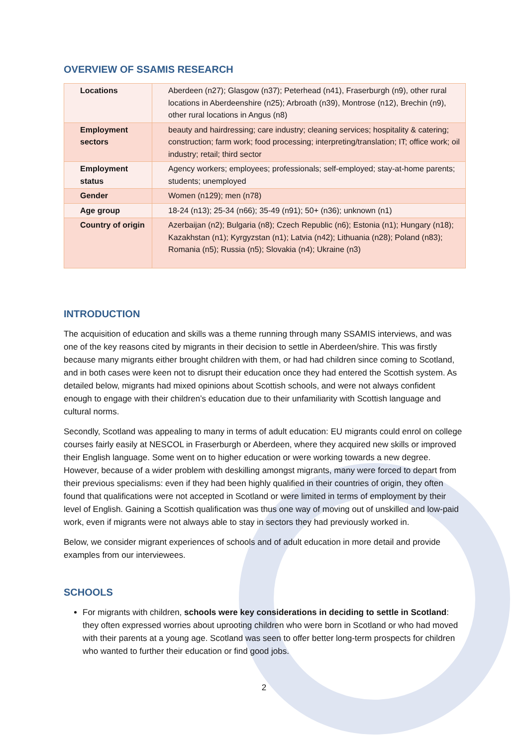OVERVIEW OF SSAMIS RESEARCH
| Locations | Aberdeen (n27); Glasgow (n37); Peterhead (n41), Fraserburgh (n9), other rural locations in Aberdeenshire (n25); Arbroath (n39), Montrose (n12), Brechin (n9), other rural locations in Angus (n8) |
| Employment sectors | beauty and hairdressing; care industry; cleaning services; hospitality & catering; construction; farm work; food processing; interpreting/translation; IT; office work; oil industry; retail; third sector |
| Employment status | Agency workers; employees; professionals; self-employed; stay-at-home parents; students; unemployed |
| Gender | Women (n129); men (n78) |
| Age group | 18-24 (n13); 25-34 (n66); 35-49 (n91); 50+ (n36); unknown (n1) |
| Country of origin | Azerbaijan (n2); Bulgaria (n8); Czech Republic (n6); Estonia (n1); Hungary (n18); Kazakhstan (n1); Kyrgyzstan (n1); Latvia (n42); Lithuania (n28); Poland (n83); Romania (n5); Russia (n5); Slovakia (n4); Ukraine (n3) |
INTRODUCTION
The acquisition of education and skills was a theme running through many SSAMIS interviews, and was one of the key reasons cited by migrants in their decision to settle in Aberdeen/shire. This was firstly because many migrants either brought children with them, or had had children since coming to Scotland, and in both cases were keen not to disrupt their education once they had entered the Scottish system. As detailed below, migrants had mixed opinions about Scottish schools, and were not always confident enough to engage with their children’s education due to their unfamiliarity with Scottish language and cultural norms.
Secondly, Scotland was appealing to many in terms of adult education: EU migrants could enrol on college courses fairly easily at NESCOL in Fraserburgh or Aberdeen, where they acquired new skills or improved their English language. Some went on to higher education or were working towards a new degree. However, because of a wider problem with deskilling amongst migrants, many were forced to depart from their previous specialisms: even if they had been highly qualified in their countries of origin, they often found that qualifications were not accepted in Scotland or were limited in terms of employment by their level of English. Gaining a Scottish qualification was thus one way of moving out of unskilled and low-paid work, even if migrants were not always able to stay in sectors they had previously worked in.
Below, we consider migrant experiences of schools and of adult education in more detail and provide examples from our interviewees.
SCHOOLS
For migrants with children, schools were key considerations in deciding to settle in Scotland: they often expressed worries about uprooting children who were born in Scotland or who had moved with their parents at a young age. Scotland was seen to offer better long-term prospects for children who wanted to further their education or find good jobs.
2